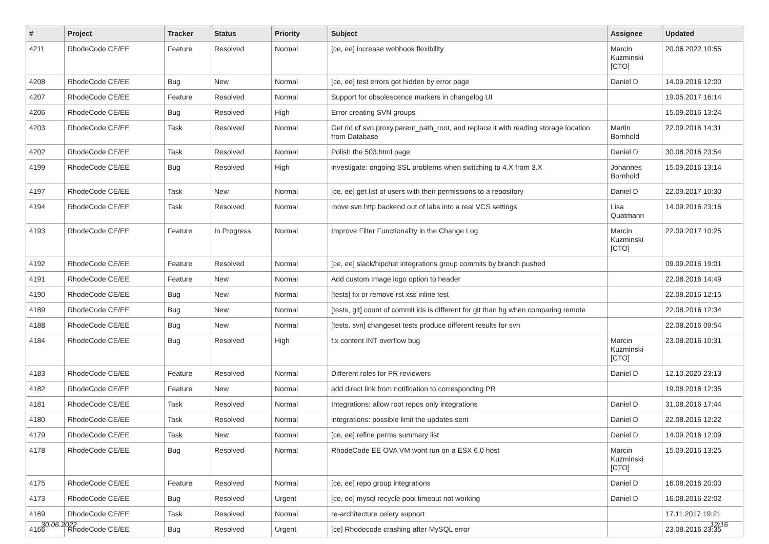| # | Project | Tracker | Status | Priority | Subject | Assignee | Updated |
| --- | --- | --- | --- | --- | --- | --- | --- |
| 4211 | RhodeCode CE/EE | Feature | Resolved | Normal | [ce, ee] increase webhook flexibility | Marcin Kuzminski [CTO] | 20.06.2022 10:55 |
| 4208 | RhodeCode CE/EE | Bug | New | Normal | [ce, ee] test errors get hidden by error page | Daniel D | 14.09.2016 12:00 |
| 4207 | RhodeCode CE/EE | Feature | Resolved | Normal | Support for obsolescence markers in changelog UI | | 19.05.2017 16:14 |
| 4206 | RhodeCode CE/EE | Bug | Resolved | High | Error creating SVN groups | | 15.09.2016 13:24 |
| 4203 | RhodeCode CE/EE | Task | Resolved | Normal | Get rid of svn.proxy.parent_path_root, and replace it with reading storage location from Database | Martin Bornhold | 22.09.2016 14:31 |
| 4202 | RhodeCode CE/EE | Task | Resolved | Normal | Polish the 503.html page | Daniel D | 30.08.2016 23:54 |
| 4199 | RhodeCode CE/EE | Bug | Resolved | High | investigate: ongoing SSL problems when switching to 4.X from 3.X | Johannes Bornhold | 15.09.2016 13:14 |
| 4197 | RhodeCode CE/EE | Task | New | Normal | [ce, ee] get list of users with their permissions to a repository | Daniel D | 22.09.2017 10:30 |
| 4194 | RhodeCode CE/EE | Task | Resolved | Normal | move svn http backend out of labs into a real VCS settings | Lisa Quatmann | 14.09.2016 23:16 |
| 4193 | RhodeCode CE/EE | Feature | In Progress | Normal | Improve Filter Functionality in the Change Log | Marcin Kuzminski [CTO] | 22.09.2017 10:25 |
| 4192 | RhodeCode CE/EE | Feature | Resolved | Normal | [ce, ee] slack/hipchat integrations group commits by branch pushed | | 09.09.2016 19:01 |
| 4191 | RhodeCode CE/EE | Feature | New | Normal | Add custom Image logo option to header | | 22.08.2016 14:49 |
| 4190 | RhodeCode CE/EE | Bug | New | Normal | [tests] fix or remove rst xss inline test | | 22.08.2016 12:15 |
| 4189 | RhodeCode CE/EE | Bug | New | Normal | [tests, git] count of commit ids is different for git than hg when comparing remote | | 22.08.2016 12:34 |
| 4188 | RhodeCode CE/EE | Bug | New | Normal | [tests, svn] changeset tests produce different results for svn | | 22.08.2016 09:54 |
| 4184 | RhodeCode CE/EE | Bug | Resolved | High | fix content INT overflow bug | Marcin Kuzminski [CTO] | 23.08.2016 10:31 |
| 4183 | RhodeCode CE/EE | Feature | Resolved | Normal | Different roles for PR reviewers | Daniel D | 12.10.2020 23:13 |
| 4182 | RhodeCode CE/EE | Feature | New | Normal | add direct link from notification to corresponding PR | | 19.08.2016 12:35 |
| 4181 | RhodeCode CE/EE | Task | Resolved | Normal | Integrations: allow root repos only integrations | Daniel D | 31.08.2016 17:44 |
| 4180 | RhodeCode CE/EE | Task | Resolved | Normal | integrations: possible limit the updates sent | Daniel D | 22.08.2016 12:22 |
| 4179 | RhodeCode CE/EE | Task | New | Normal | [ce, ee] refine perms summary list | Daniel D | 14.09.2016 12:09 |
| 4178 | RhodeCode CE/EE | Bug | Resolved | Normal | RhodeCode EE OVA VM wont run on a ESX 6.0 host | Marcin Kuzminski [CTO] | 15.09.2016 13:25 |
| 4175 | RhodeCode CE/EE | Feature | Resolved | Normal | [ce, ee] repo group integrations | Daniel D | 16.08.2016 20:00 |
| 4173 | RhodeCode CE/EE | Bug | Resolved | Urgent | [ce, ee] mysql recycle pool timeout not working | Daniel D | 16.08.2016 22:02 |
| 4169 | RhodeCode CE/EE | Task | Resolved | Normal | re-architecture celery support | | 17.11.2017 19:21 |
| 4166 | RhodeCode CE/EE | Bug | Resolved | Urgent | [ce] Rhodecode crashing after MySQL error | | 23.08.2016 23:35 |
30.06.2022 12/16